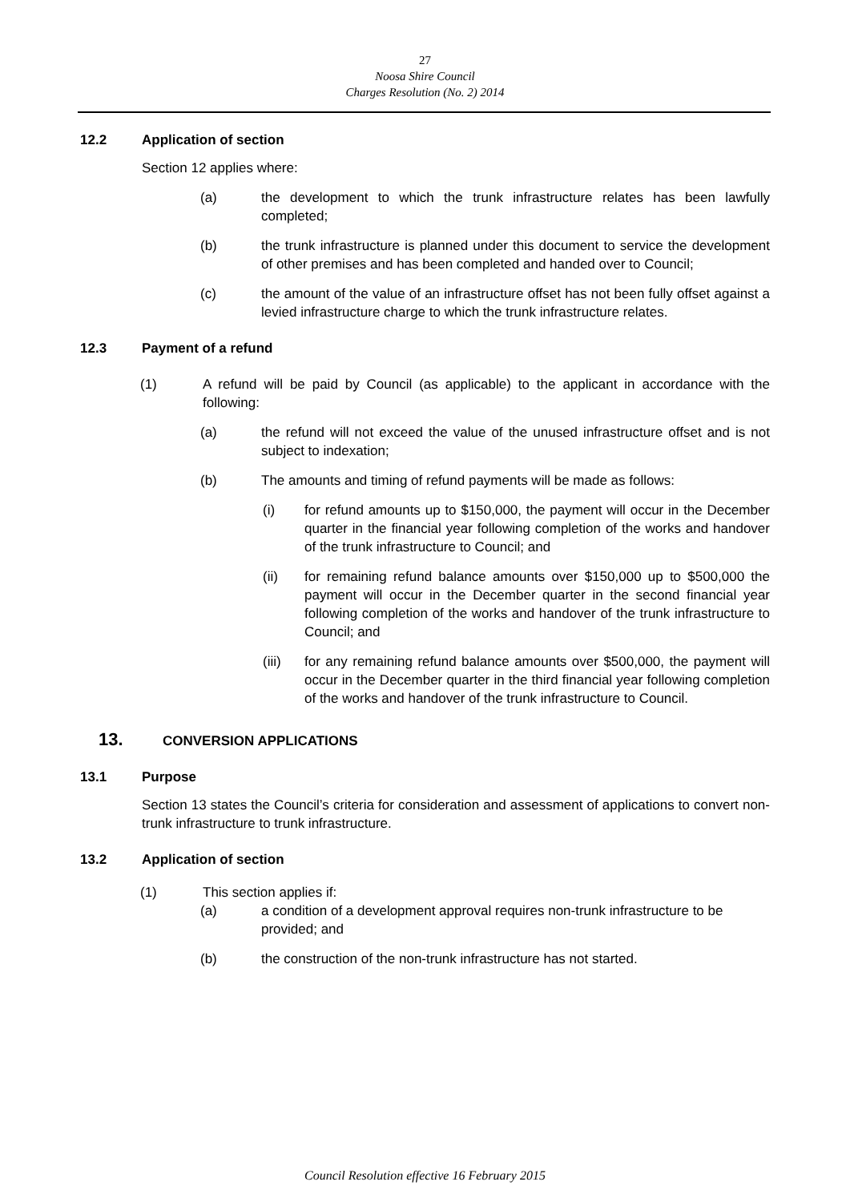27
Noosa Shire Council
Charges Resolution (No. 2) 2014
12.2 Application of section
Section 12 applies where:
(a) the development to which the trunk infrastructure relates has been lawfully completed;
(b) the trunk infrastructure is planned under this document to service the development of other premises and has been completed and handed over to Council;
(c) the amount of the value of an infrastructure offset has not been fully offset against a levied infrastructure charge to which the trunk infrastructure relates.
12.3 Payment of a refund
(1) A refund will be paid by Council (as applicable) to the applicant in accordance with the following:
(a) the refund will not exceed the value of the unused infrastructure offset and is not subject to indexation;
(b) The amounts and timing of refund payments will be made as follows:
(i) for refund amounts up to $150,000, the payment will occur in the December quarter in the financial year following completion of the works and handover of the trunk infrastructure to Council; and
(ii) for remaining refund balance amounts over $150,000 up to $500,000 the payment will occur in the December quarter in the second financial year following completion of the works and handover of the trunk infrastructure to Council; and
(iii) for any remaining refund balance amounts over $500,000, the payment will occur in the December quarter in the third financial year following completion of the works and handover of the trunk infrastructure to Council.
13. CONVERSION APPLICATIONS
13.1 Purpose
Section 13 states the Council’s criteria for consideration and assessment of applications to convert non-trunk infrastructure to trunk infrastructure.
13.2 Application of section
(1) This section applies if:
(a) a condition of a development approval requires non-trunk infrastructure to be provided; and
(b) the construction of the non-trunk infrastructure has not started.
Council Resolution effective 16 February 2015